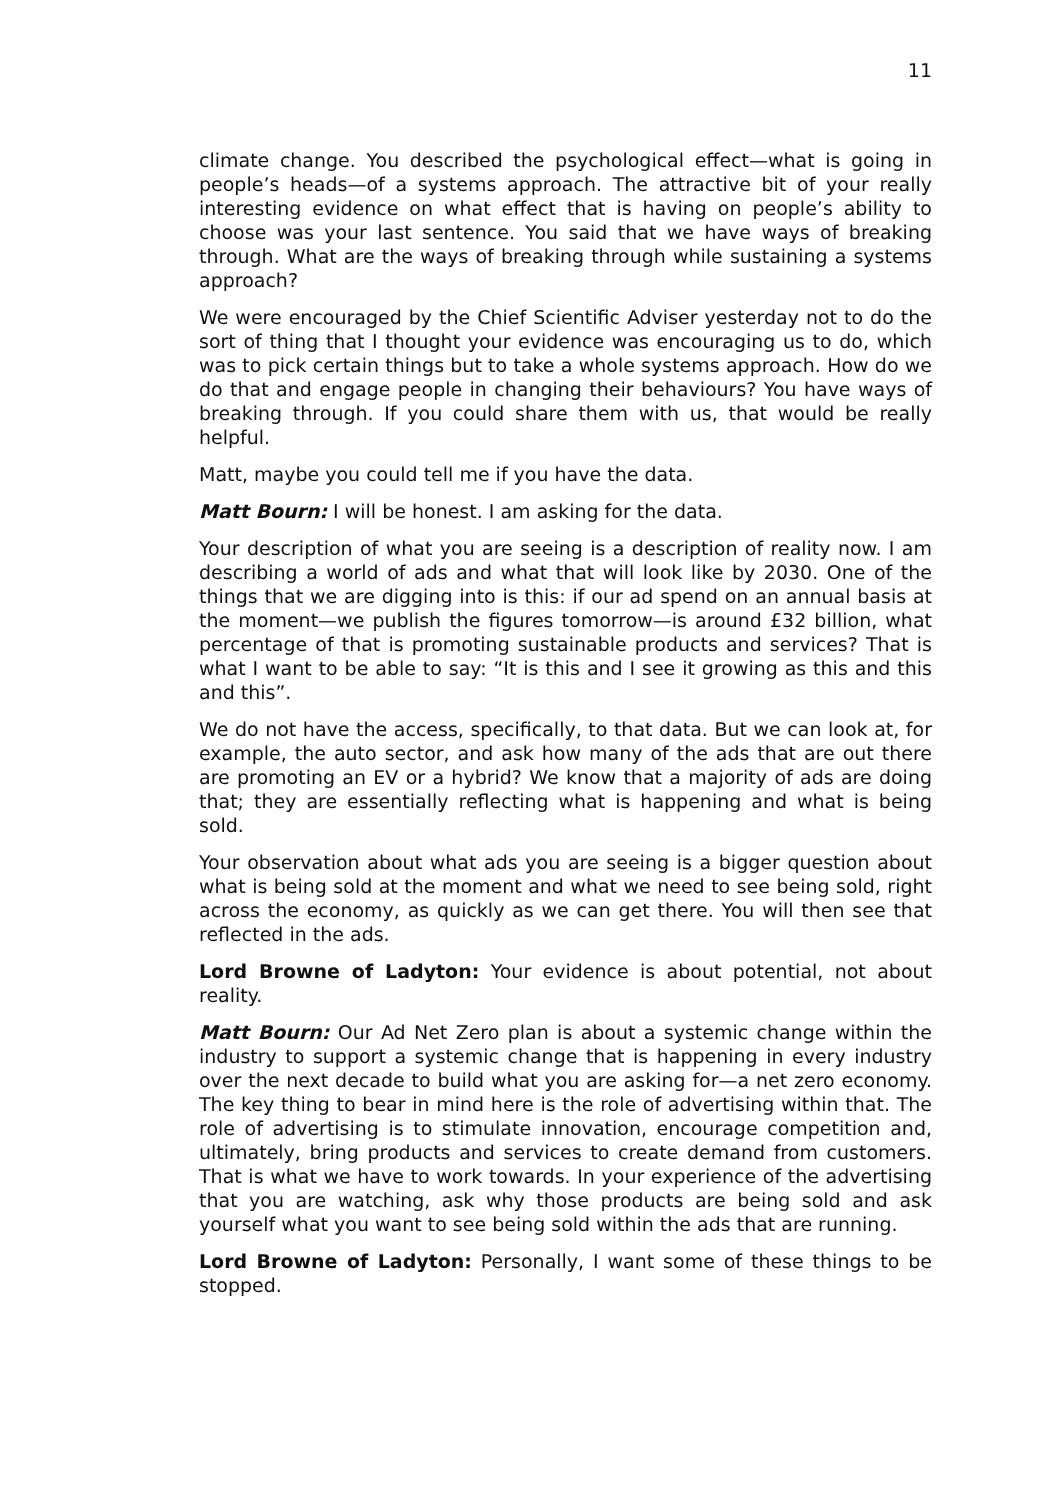11
climate change. You described the psychological effect—what is going in people’s heads—of a systems approach. The attractive bit of your really interesting evidence on what effect that is having on people’s ability to choose was your last sentence. You said that we have ways of breaking through. What are the ways of breaking through while sustaining a systems approach?
We were encouraged by the Chief Scientific Adviser yesterday not to do the sort of thing that I thought your evidence was encouraging us to do, which was to pick certain things but to take a whole systems approach. How do we do that and engage people in changing their behaviours? You have ways of breaking through. If you could share them with us, that would be really helpful.
Matt, maybe you could tell me if you have the data.
Matt Bourn: I will be honest. I am asking for the data.
Your description of what you are seeing is a description of reality now. I am describing a world of ads and what that will look like by 2030. One of the things that we are digging into is this: if our ad spend on an annual basis at the moment—we publish the figures tomorrow—is around £32 billion, what percentage of that is promoting sustainable products and services? That is what I want to be able to say: “It is this and I see it growing as this and this and this”.
We do not have the access, specifically, to that data. But we can look at, for example, the auto sector, and ask how many of the ads that are out there are promoting an EV or a hybrid? We know that a majority of ads are doing that; they are essentially reflecting what is happening and what is being sold.
Your observation about what ads you are seeing is a bigger question about what is being sold at the moment and what we need to see being sold, right across the economy, as quickly as we can get there. You will then see that reflected in the ads.
Lord Browne of Ladyton: Your evidence is about potential, not about reality.
Matt Bourn: Our Ad Net Zero plan is about a systemic change within the industry to support a systemic change that is happening in every industry over the next decade to build what you are asking for—a net zero economy. The key thing to bear in mind here is the role of advertising within that. The role of advertising is to stimulate innovation, encourage competition and, ultimately, bring products and services to create demand from customers. That is what we have to work towards. In your experience of the advertising that you are watching, ask why those products are being sold and ask yourself what you want to see being sold within the ads that are running.
Lord Browne of Ladyton: Personally, I want some of these things to be stopped.